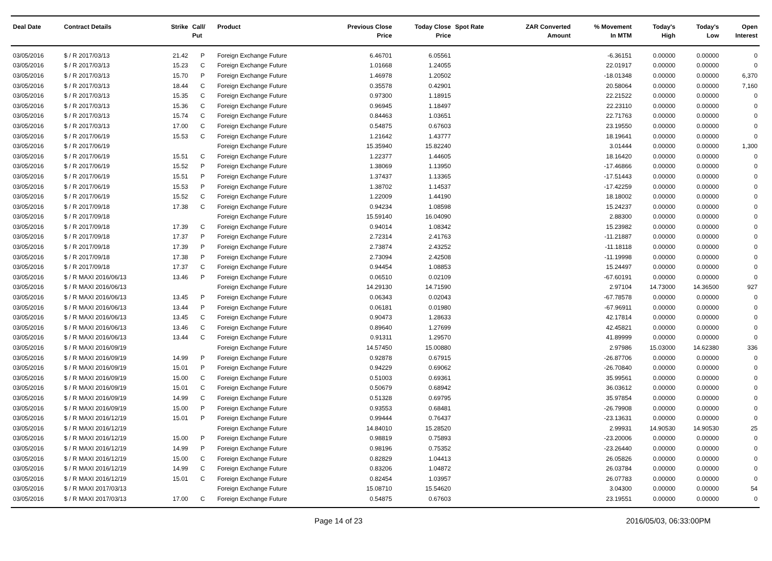| Deal Date | Contract Details | Strike | Call/ Put | Product | Previous Close Price | Today Close Price | Spot Rate | ZAR Converted Amount | % Movement In MTM | Today's High | Today's Low | Open Interest |
| --- | --- | --- | --- | --- | --- | --- | --- | --- | --- | --- | --- | --- |
| 03/05/2016 | $ / R 2017/03/13 | 21.42 | P | Foreign Exchange Future | 6.46701 | 6.05561 | | | -6.36151 | 0.00000 | 0.00000 | 0 |
| 03/05/2016 | $ / R 2017/03/13 | 15.23 | C | Foreign Exchange Future | 1.01668 | 1.24055 | | | 22.01917 | 0.00000 | 0.00000 | 0 |
| 03/05/2016 | $ / R 2017/03/13 | 15.70 | P | Foreign Exchange Future | 1.46978 | 1.20502 | | | -18.01348 | 0.00000 | 0.00000 | 6,370 |
| 03/05/2016 | $ / R 2017/03/13 | 18.44 | C | Foreign Exchange Future | 0.35578 | 0.42901 | | | 20.58064 | 0.00000 | 0.00000 | 7,160 |
| 03/05/2016 | $ / R 2017/03/13 | 15.35 | C | Foreign Exchange Future | 0.97300 | 1.18915 | | | 22.21522 | 0.00000 | 0.00000 | 0 |
| 03/05/2016 | $ / R 2017/03/13 | 15.36 | C | Foreign Exchange Future | 0.96945 | 1.18497 | | | 22.23110 | 0.00000 | 0.00000 | 0 |
| 03/05/2016 | $ / R 2017/03/13 | 15.74 | C | Foreign Exchange Future | 0.84463 | 1.03651 | | | 22.71763 | 0.00000 | 0.00000 | 0 |
| 03/05/2016 | $ / R 2017/03/13 | 17.00 | C | Foreign Exchange Future | 0.54875 | 0.67603 | | | 23.19550 | 0.00000 | 0.00000 | 0 |
| 03/05/2016 | $ / R 2017/06/19 | 15.53 | C | Foreign Exchange Future | 1.21642 | 1.43777 | | | 18.19641 | 0.00000 | 0.00000 | 0 |
| 03/05/2016 | $ / R 2017/06/19 | | | Foreign Exchange Future | 15.35940 | 15.82240 | | | 3.01444 | 0.00000 | 0.00000 | 1,300 |
| 03/05/2016 | $ / R 2017/06/19 | 15.51 | C | Foreign Exchange Future | 1.22377 | 1.44605 | | | 18.16420 | 0.00000 | 0.00000 | 0 |
| 03/05/2016 | $ / R 2017/06/19 | 15.52 | P | Foreign Exchange Future | 1.38069 | 1.13950 | | | -17.46866 | 0.00000 | 0.00000 | 0 |
| 03/05/2016 | $ / R 2017/06/19 | 15.51 | P | Foreign Exchange Future | 1.37437 | 1.13365 | | | -17.51443 | 0.00000 | 0.00000 | 0 |
| 03/05/2016 | $ / R 2017/06/19 | 15.53 | P | Foreign Exchange Future | 1.38702 | 1.14537 | | | -17.42259 | 0.00000 | 0.00000 | 0 |
| 03/05/2016 | $ / R 2017/06/19 | 15.52 | C | Foreign Exchange Future | 1.22009 | 1.44190 | | | 18.18002 | 0.00000 | 0.00000 | 0 |
| 03/05/2016 | $ / R 2017/09/18 | 17.38 | C | Foreign Exchange Future | 0.94234 | 1.08598 | | | 15.24237 | 0.00000 | 0.00000 | 0 |
| 03/05/2016 | $ / R 2017/09/18 | | | Foreign Exchange Future | 15.59140 | 16.04090 | | | 2.88300 | 0.00000 | 0.00000 | 0 |
| 03/05/2016 | $ / R 2017/09/18 | 17.39 | C | Foreign Exchange Future | 0.94014 | 1.08342 | | | 15.23982 | 0.00000 | 0.00000 | 0 |
| 03/05/2016 | $ / R 2017/09/18 | 17.37 | P | Foreign Exchange Future | 2.72314 | 2.41763 | | | -11.21887 | 0.00000 | 0.00000 | 0 |
| 03/05/2016 | $ / R 2017/09/18 | 17.39 | P | Foreign Exchange Future | 2.73874 | 2.43252 | | | -11.18118 | 0.00000 | 0.00000 | 0 |
| 03/05/2016 | $ / R 2017/09/18 | 17.38 | P | Foreign Exchange Future | 2.73094 | 2.42508 | | | -11.19998 | 0.00000 | 0.00000 | 0 |
| 03/05/2016 | $ / R 2017/09/18 | 17.37 | C | Foreign Exchange Future | 0.94454 | 1.08853 | | | 15.24497 | 0.00000 | 0.00000 | 0 |
| 03/05/2016 | $ / R MAXI 2016/06/13 | 13.46 | P | Foreign Exchange Future | 0.06510 | 0.02109 | | | -67.60191 | 0.00000 | 0.00000 | 0 |
| 03/05/2016 | $ / R MAXI 2016/06/13 | | | Foreign Exchange Future | 14.29130 | 14.71590 | | | 2.97104 | 14.73000 | 14.36500 | 927 |
| 03/05/2016 | $ / R MAXI 2016/06/13 | 13.45 | P | Foreign Exchange Future | 0.06343 | 0.02043 | | | -67.78578 | 0.00000 | 0.00000 | 0 |
| 03/05/2016 | $ / R MAXI 2016/06/13 | 13.44 | P | Foreign Exchange Future | 0.06181 | 0.01980 | | | -67.96911 | 0.00000 | 0.00000 | 0 |
| 03/05/2016 | $ / R MAXI 2016/06/13 | 13.45 | C | Foreign Exchange Future | 0.90473 | 1.28633 | | | 42.17814 | 0.00000 | 0.00000 | 0 |
| 03/05/2016 | $ / R MAXI 2016/06/13 | 13.46 | C | Foreign Exchange Future | 0.89640 | 1.27699 | | | 42.45821 | 0.00000 | 0.00000 | 0 |
| 03/05/2016 | $ / R MAXI 2016/06/13 | 13.44 | C | Foreign Exchange Future | 0.91311 | 1.29570 | | | 41.89999 | 0.00000 | 0.00000 | 0 |
| 03/05/2016 | $ / R MAXI 2016/09/19 | | | Foreign Exchange Future | 14.57450 | 15.00880 | | | 2.97986 | 15.03000 | 14.62380 | 336 |
| 03/05/2016 | $ / R MAXI 2016/09/19 | 14.99 | P | Foreign Exchange Future | 0.92878 | 0.67915 | | | -26.87706 | 0.00000 | 0.00000 | 0 |
| 03/05/2016 | $ / R MAXI 2016/09/19 | 15.01 | P | Foreign Exchange Future | 0.94229 | 0.69062 | | | -26.70840 | 0.00000 | 0.00000 | 0 |
| 03/05/2016 | $ / R MAXI 2016/09/19 | 15.00 | C | Foreign Exchange Future | 0.51003 | 0.69361 | | | 35.99561 | 0.00000 | 0.00000 | 0 |
| 03/05/2016 | $ / R MAXI 2016/09/19 | 15.01 | C | Foreign Exchange Future | 0.50679 | 0.68942 | | | 36.03612 | 0.00000 | 0.00000 | 0 |
| 03/05/2016 | $ / R MAXI 2016/09/19 | 14.99 | C | Foreign Exchange Future | 0.51328 | 0.69795 | | | 35.97854 | 0.00000 | 0.00000 | 0 |
| 03/05/2016 | $ / R MAXI 2016/09/19 | 15.00 | P | Foreign Exchange Future | 0.93553 | 0.68481 | | | -26.79908 | 0.00000 | 0.00000 | 0 |
| 03/05/2016 | $ / R MAXI 2016/12/19 | 15.01 | P | Foreign Exchange Future | 0.99444 | 0.76437 | | | -23.13631 | 0.00000 | 0.00000 | 0 |
| 03/05/2016 | $ / R MAXI 2016/12/19 | | | Foreign Exchange Future | 14.84010 | 15.28520 | | | 2.99931 | 14.90530 | 14.90530 | 25 |
| 03/05/2016 | $ / R MAXI 2016/12/19 | 15.00 | P | Foreign Exchange Future | 0.98819 | 0.75893 | | | -23.20006 | 0.00000 | 0.00000 | 0 |
| 03/05/2016 | $ / R MAXI 2016/12/19 | 14.99 | P | Foreign Exchange Future | 0.98196 | 0.75352 | | | -23.26440 | 0.00000 | 0.00000 | 0 |
| 03/05/2016 | $ / R MAXI 2016/12/19 | 15.00 | C | Foreign Exchange Future | 0.82829 | 1.04413 | | | 26.05826 | 0.00000 | 0.00000 | 0 |
| 03/05/2016 | $ / R MAXI 2016/12/19 | 14.99 | C | Foreign Exchange Future | 0.83206 | 1.04872 | | | 26.03784 | 0.00000 | 0.00000 | 0 |
| 03/05/2016 | $ / R MAXI 2016/12/19 | 15.01 | C | Foreign Exchange Future | 0.82454 | 1.03957 | | | 26.07783 | 0.00000 | 0.00000 | 0 |
| 03/05/2016 | $ / R MAXI 2017/03/13 | | | Foreign Exchange Future | 15.08710 | 15.54620 | | | 3.04300 | 0.00000 | 0.00000 | 54 |
| 03/05/2016 | $ / R MAXI 2017/03/13 | 17.00 | C | Foreign Exchange Future | 0.54875 | 0.67603 | | | 23.19551 | 0.00000 | 0.00000 | 0 |
Page 14 of 23 2016/05/03, 06:33:00PM